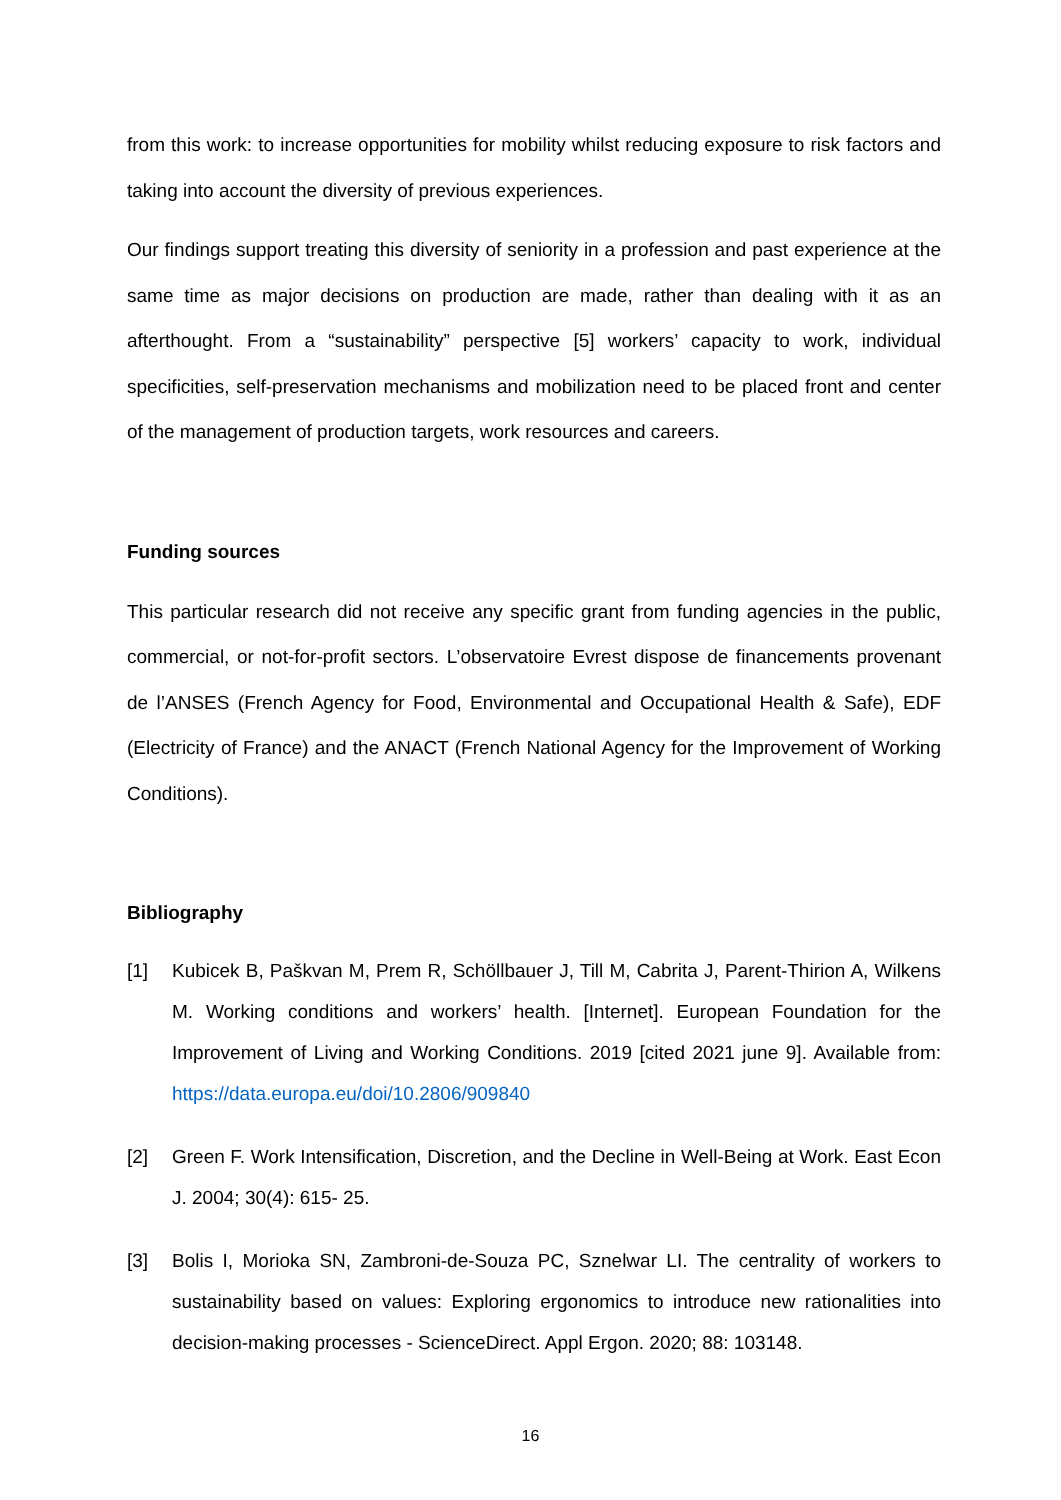from this work: to increase opportunities for mobility whilst reducing exposure to risk factors and taking into account the diversity of previous experiences.
Our findings support treating this diversity of seniority in a profession and past experience at the same time as major decisions on production are made, rather than dealing with it as an afterthought. From a “sustainability” perspective [5] workers’ capacity to work, individual specificities, self-preservation mechanisms and mobilization need to be placed front and center of the management of production targets, work resources and careers.
Funding sources
This particular research did not receive any specific grant from funding agencies in the public, commercial, or not-for-profit sectors. L’observatoire Evrest dispose de financements provenant de l’ANSES (French Agency for Food, Environmental and Occupational Health & Safe), EDF (Electricity of France) and the ANACT (French National Agency for the Improvement of Working Conditions).
Bibliography
[1] Kubicek B, Paškvan M, Prem R, Schöllbauer J, Till M, Cabrita J, Parent-Thirion A, Wilkens M. Working conditions and workers’ health. [Internet]. European Foundation for the Improvement of Living and Working Conditions. 2019 [cited 2021 june 9]. Available from: https://data.europa.eu/doi/10.2806/909840
[2] Green F. Work Intensification, Discretion, and the Decline in Well-Being at Work. East Econ J. 2004; 30(4): 615‐ 25.
[3] Bolis I, Morioka SN, Zambroni-de-Souza PC, Sznelwar LI. The centrality of workers to sustainability based on values: Exploring ergonomics to introduce new rationalities into decision-making processes - ScienceDirect. Appl Ergon. 2020; 88: 103148.
16